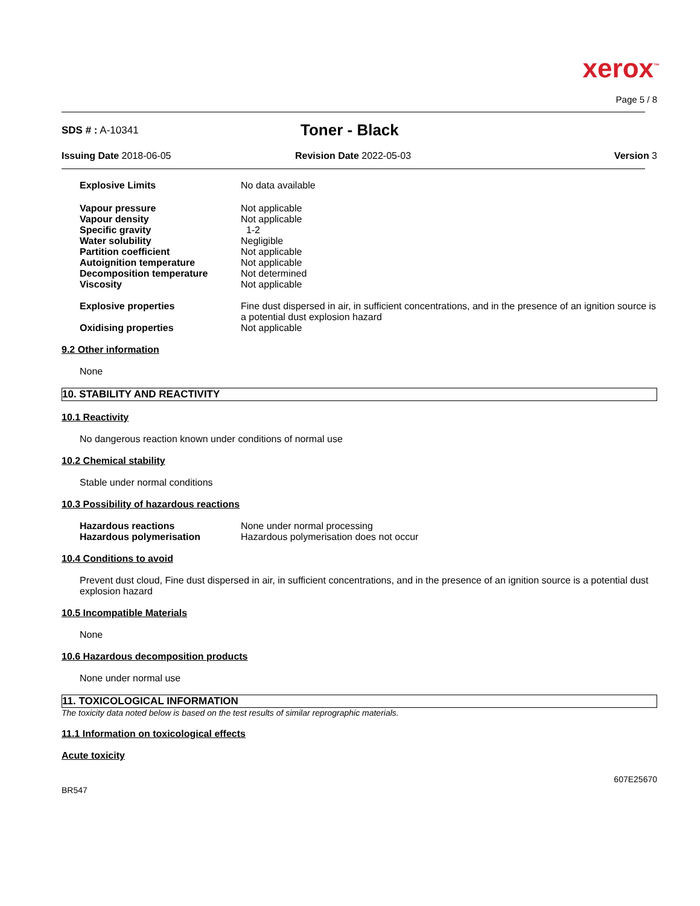xerox<sup>™</sup>
Page 5 / 8
SDS # : A-10341
Toner - Black
Issuing Date 2018-06-05 Revision Date 2022-05-03 Version 3
Explosive Limits No data available
Vapour pressure
Vapour density
Specific gravity
Water solubility
Partition coefficient
Autoignition temperature
Decomposition temperature
Viscosity
Not applicable
Not applicable
1-2
Negligible
Not applicable
Not applicable
Not determined
Not applicable
Explosive properties Fine dust dispersed in air, in sufficient concentrations, and in the presence of an ignition source is a potential dust explosion hazard
Oxidising properties Not applicable
9.2 Other information
None
10. STABILITY AND REACTIVITY
10.1 Reactivity
No dangerous reaction known under conditions of normal use
10.2 Chemical stability
Stable under normal conditions
10.3 Possibility of hazardous reactions
Hazardous reactions
Hazardous polymerisation
None under normal processing
Hazardous polymerisation does not occur
10.4 Conditions to avoid
Prevent dust cloud, Fine dust dispersed in air, in sufficient concentrations, and in the presence of an ignition source is a potential dust explosion hazard
10.5 Incompatible Materials
None
10.6 Hazardous decomposition products
None under normal use
11. TOXICOLOGICAL INFORMATION
The toxicity data noted below is based on the test results of similar reprographic materials.
11.1 Information on toxicological effects
Acute toxicity
607E25670
BR547